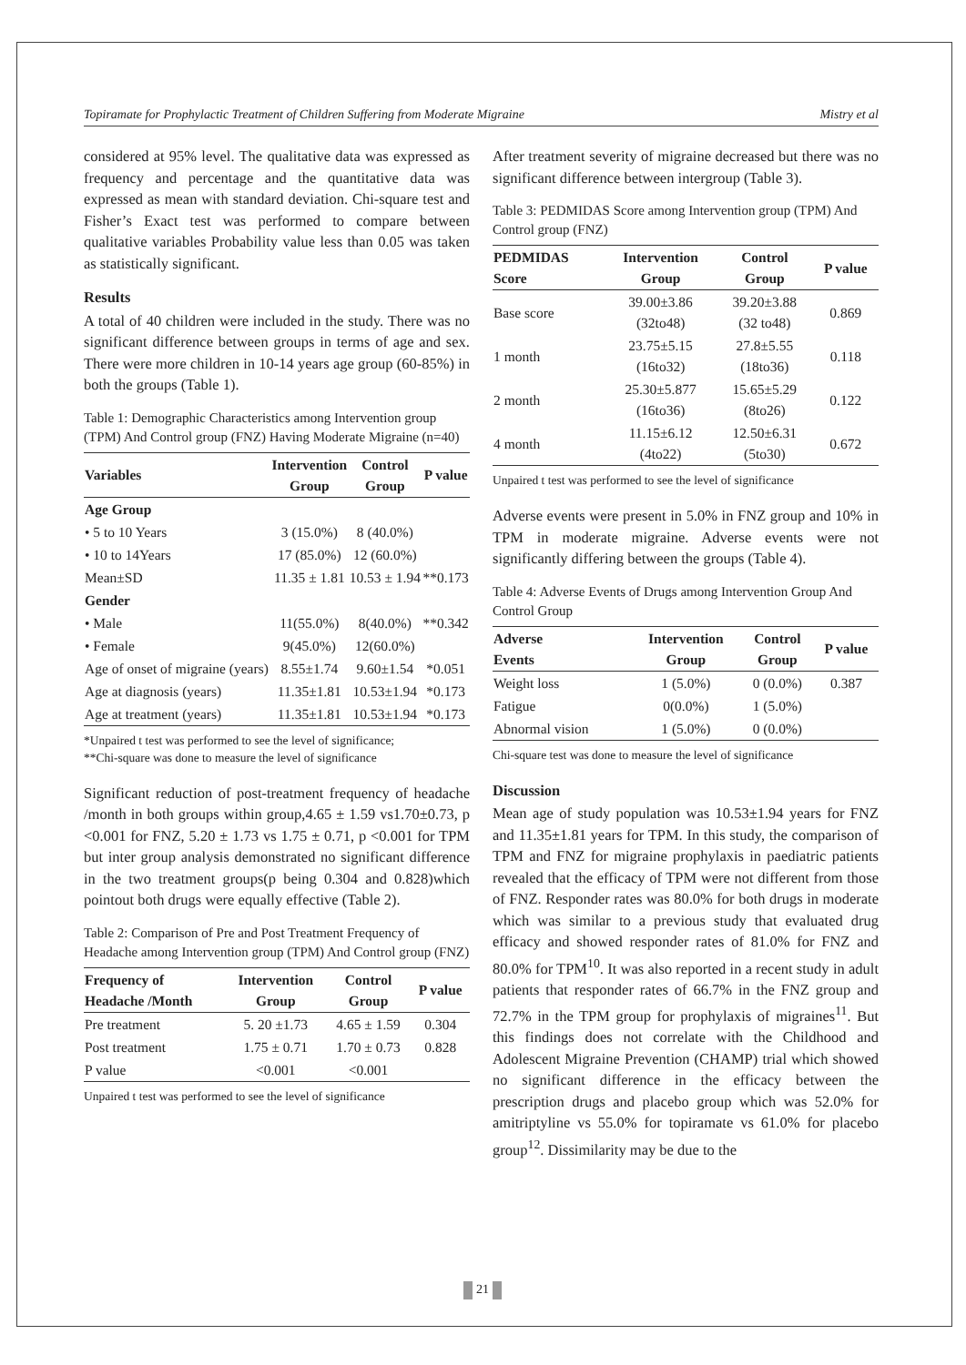Topiramate for Prophylactic Treatment of Children Suffering from Moderate Migraine Mistry et al
considered at 95% level. The qualitative data was expressed as frequency and percentage and the quantitative data was expressed as mean with standard deviation. Chi-square test and Fisher’s Exact test was performed to compare between qualitative variables Probability value less than 0.05 was taken as statistically significant.
Results
A total of 40 children were included in the study. There was no significant difference between groups in terms of age and sex. There were more children in 10-14 years age group (60-85%) in both the groups (Table 1).
Table 1: Demographic Characteristics among Intervention group (TPM) And Control group (FNZ) Having Moderate Migraine (n=40)
| Variables | Intervention Group | Control Group | P value |
| --- | --- | --- | --- |
| Age Group | | | |
| • 5 to 10 Years | 3 (15.0%) | 8 (40.0%) | |
| • 10 to 14Years | 17 (85.0%) | 12 (60.0%) | |
| Mean±SD | 11.35 ± 1.81 | 10.53 ± 1.94 | **0.173 |
| Gender | | | |
| • Male | 11(55.0%) | 8(40.0%) | **0.342 |
| • Female | 9(45.0%) | 12(60.0%) | |
| Age of onset of migraine (years) | 8.55±1.74 | 9.60±1.54 | *0.051 |
| Age at diagnosis (years) | 11.35±1.81 | 10.53±1.94 | *0.173 |
| Age at treatment (years) | 11.35±1.81 | 10.53±1.94 | *0.173 |
*Unpaired t test was performed to see the level of significance;
**Chi-square was done to measure the level of significance
Significant reduction of post-treatment frequency of headache /month in both groups within group,4.65 ± 1.59 vs1.70±0.73, p <0.001 for FNZ, 5.20 ± 1.73 vs 1.75 ± 0.71, p <0.001 for TPM but inter group analysis demonstrated no significant difference in the two treatment groups(p being 0.304 and 0.828)which pointout both drugs were equally effective (Table 2).
Table 2: Comparison of Pre and Post Treatment Frequency of Headache among Intervention group (TPM) And Control group (FNZ)
| Frequency of Headache /Month | Intervention Group | Control Group | P value |
| --- | --- | --- | --- |
| Pre treatment | 5. 20 ±1.73 | 4.65 ± 1.59 | 0.304 |
| Post treatment | 1.75 ± 0.71 | 1.70 ± 0.73 | 0.828 |
| P value | <0.001 | <0.001 | |
Unpaired t test was performed to see the level of significance
After treatment severity of migraine decreased but there was no significant difference between intergroup (Table 3).
Table 3: PEDMIDAS Score among Intervention group (TPM) And Control group (FNZ)
| PEDMIDAS Score | Intervention Group | Control Group | P value |
| --- | --- | --- | --- |
| Base score | 39.00±3.86 (32to48) | 39.20±3.88 (32 to48) | 0.869 |
| 1 month | 23.75±5.15 (16to32) | 27.8±5.55 (18to36) | 0.118 |
| 2 month | 25.30±5.877 (16to36) | 15.65±5.29 (8to26) | 0.122 |
| 4 month | 11.15±6.12 (4to22) | 12.50±6.31 (5to30) | 0.672 |
Unpaired t test was performed to see the level of significance
Adverse events were present in 5.0% in FNZ group and 10% in TPM in moderate migraine. Adverse events were not significantly differing between the groups (Table 4).
Table 4: Adverse Events of Drugs among Intervention Group And Control Group
| Adverse Events | Intervention Group | Control Group | P value |
| --- | --- | --- | --- |
| Weight loss | 1 (5.0%) | 0 (0.0%) | 0.387 |
| Fatigue | 0(0.0%) | 1 (5.0%) | |
| Abnormal vision | 1 (5.0%) | 0 (0.0%) | |
Chi-square test was done to measure the level of significance
Discussion
Mean age of study population was 10.53±1.94 years for FNZ and 11.35±1.81 years for TPM. In this study, the comparison of TPM and FNZ for migraine prophylaxis in paediatric patients revealed that the efficacy of TPM were not different from those of FNZ. Responder rates was 80.0% for both drugs in moderate which was similar to a previous study that evaluated drug efficacy and showed responder rates of 81.0% for FNZ and 80.0% for TPM<sup>10</sup>. It was also reported in a recent study in adult patients that responder rates of 66.7% in the FNZ group and 72.7% in the TPM group for prophylaxis of migraines<sup>11</sup>. But this findings does not correlate with the Childhood and Adolescent Migraine Prevention (CHAMP) trial which showed no significant difference in the efficacy between the prescription drugs and placebo group which was 52.0% for amitriptyline vs 55.0% for topiramate vs 61.0% for placebo group<sup>12</sup>. Dissimilarity may be due to the
21